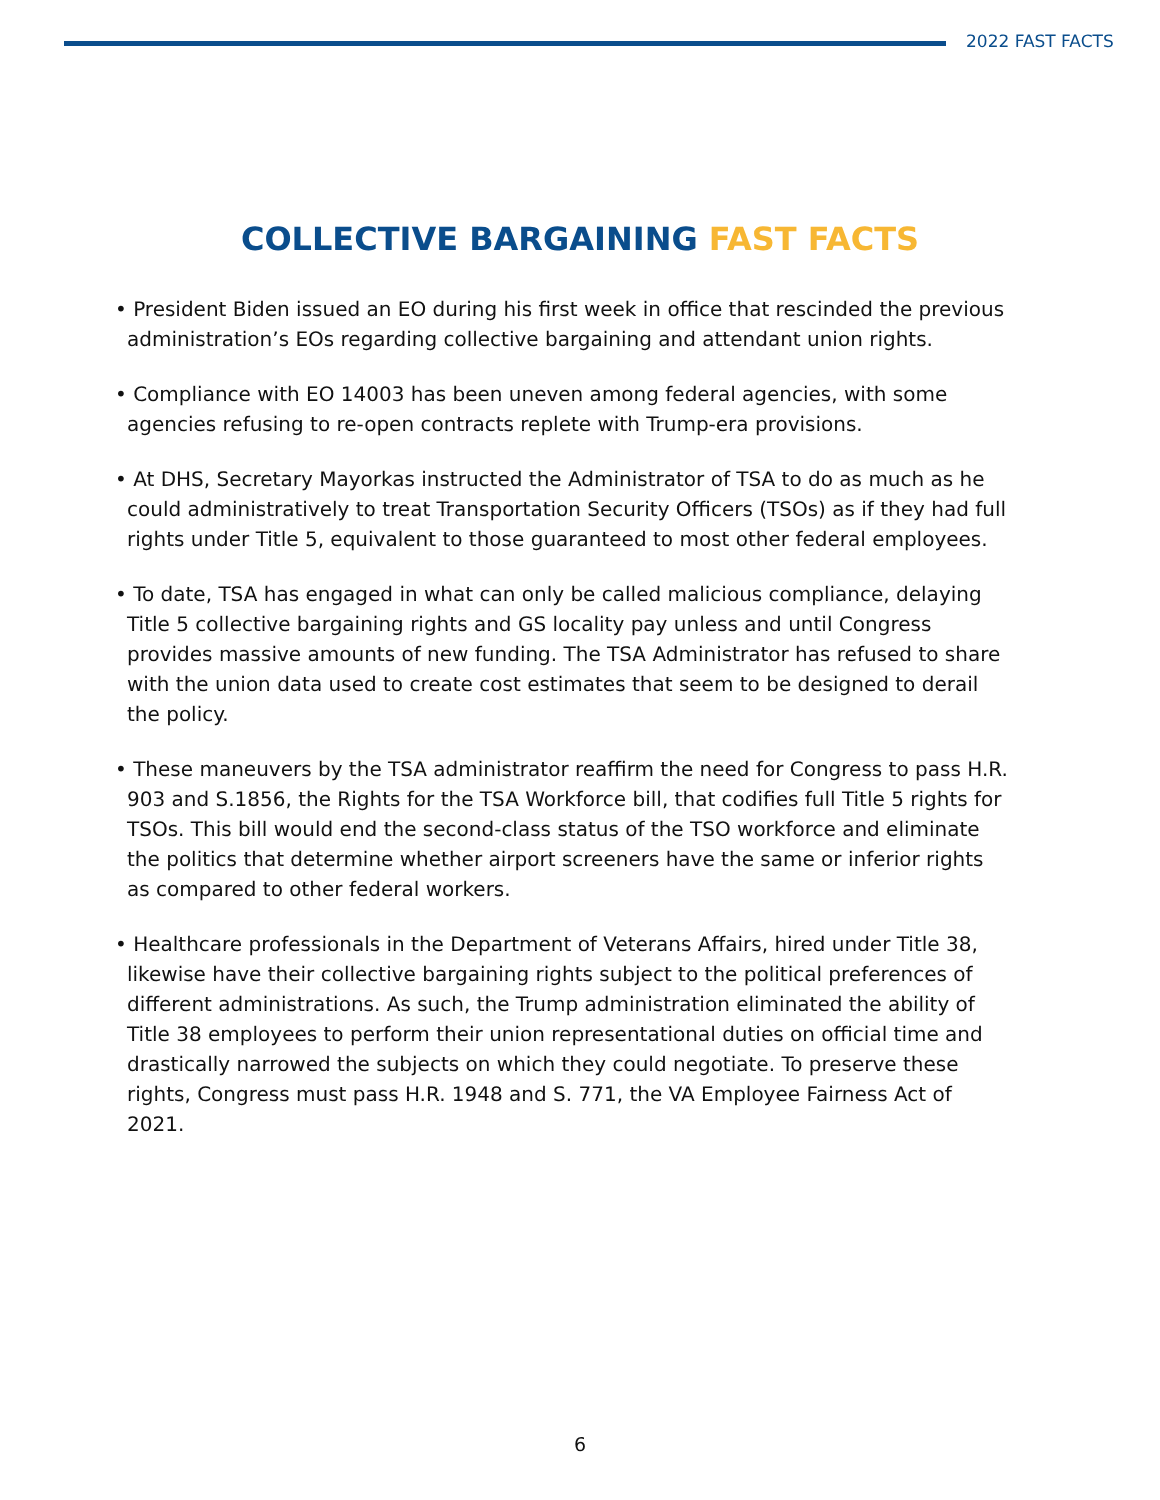2022 FAST FACTS
COLLECTIVE BARGAINING FAST FACTS
• President Biden issued an EO during his first week in office that rescinded the previous administration’s EOs regarding collective bargaining and attendant union rights.
• Compliance with EO 14003 has been uneven among federal agencies, with some agencies refusing to re-open contracts replete with Trump-era provisions.
• At DHS, Secretary Mayorkas instructed the Administrator of TSA to do as much as he could administratively to treat Transportation Security Officers (TSOs) as if they had full rights under Title 5, equivalent to those guaranteed to most other federal employees.
• To date, TSA has engaged in what can only be called malicious compliance, delaying Title 5 collective bargaining rights and GS locality pay unless and until Congress provides massive amounts of new funding. The TSA Administrator has refused to share with the union data used to create cost estimates that seem to be designed to derail the policy.
• These maneuvers by the TSA administrator reaffirm the need for Congress to pass H.R. 903 and S.1856, the Rights for the TSA Workforce bill, that codifies full Title 5 rights for TSOs. This bill would end the second-class status of the TSO workforce and eliminate the politics that determine whether airport screeners have the same or inferior rights as compared to other federal workers.
• Healthcare professionals in the Department of Veterans Affairs, hired under Title 38, likewise have their collective bargaining rights subject to the political preferences of different administrations. As such, the Trump administration eliminated the ability of Title 38 employees to perform their union representational duties on official time and drastically narrowed the subjects on which they could negotiate. To preserve these rights, Congress must pass H.R. 1948 and S. 771, the VA Employee Fairness Act of 2021.
6